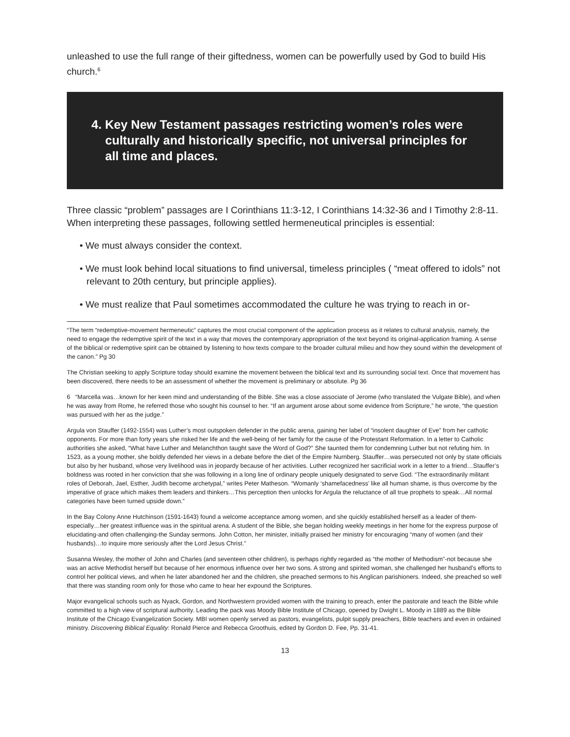unleashed to use the full range of their giftedness, women can be powerfully used by God to build His church.<sup>6</sup>
4. Key New Testament passages restricting women’s roles were culturally and historically specific, not universal principles for all time and places.
Three classic “problem” passages are I Corinthians 11:3-12, I Corinthians 14:32-36 and I Timothy 2:8-11. When interpreting these passages, following settled hermeneutical principles is essential:
• We must always consider the context.
• We must look behind local situations to find universal, timeless principles ( “meat offered to idols” not relevant to 20th century, but principle applies).
• We must realize that Paul sometimes accommodated the culture he was trying to reach in or-
“The term “redemptive-movement hermeneutic” captures the most crucial component of the application process as it relates to cultural analysis, namely, the need to engage the redemptive spirit of the text in a way that moves the contemporary appropriation of the text beyond its original-application framing. A sense of the biblical or redemptive spirit can be obtained by listening to how texts compare to the broader cultural milieu and how they sound within the development of the canon.” Pg 30
The Christian seeking to apply Scripture today should examine the movement between the biblical text and its surrounding social text. Once that movement has been discovered, there needs to be an assessment of whether the movement is preliminary or absolute. Pg 36
6 “Marcella was…known for her keen mind and understanding of the Bible. She was a close associate of Jerome (who translated the Vulgate Bible), and when he was away from Rome, he referred those who sought his counsel to her. “If an argument arose about some evidence from Scripture,” he wrote, “the question was pursued with her as the judge.”
Argula von Stauffer (1492-1554) was Luther’s most outspoken defender in the public arena, gaining her label of “insolent daughter of Eve” from her catholic opponents. For more than forty years she risked her life and the well-being of her family for the cause of the Protestant Reformation. In a letter to Catholic authorities she asked, “What have Luther and Melanchthon taught save the Word of God?” She taunted them for condemning Luther but not refuting him. In 1523, as a young mother, she boldly defended her views in a debate before the diet of the Empire Nurnberg. Stauffer…was persecuted not only by state officials but also by her husband, whose very livelihood was in jeopardy because of her activities. Luther recognized her sacrificial work in a letter to a friend…Stauffer’s boldness was rooted in her conviction that she was following in a long line of ordinary people uniquely designated to serve God. “The extraordinarily militant roles of Deborah, Jael, Esther, Judith become archetypal,” writes Peter Matheson. “Womanly ‘shamefacedness’ like all human shame, is thus overcome by the imperative of grace which makes them leaders and thinkers…This perception then unlocks for Argula the reluctance of all true prophets to speak…All normal categories have been turned upside down.”
In the Bay Colony Anne Hutchinson (1591-1643) found a welcome acceptance among women, and she quickly established herself as a leader of them-especially…her greatest influence was in the spiritual arena. A student of the Bible, she began holding weekly meetings in her home for the express purpose of elucidating-and often challenging-the Sunday sermons. John Cotton, her minister, initially praised her ministry for encouraging “many of women (and their husbands)…to inquire more seriously after the Lord Jesus Christ.”
Susanna Wesley, the mother of John and Charles (and seventeen other children), is perhaps rightly regarded as “the mother of Methodism”-not because she was an active Methodist herself but because of her enormous influence over her two sons. A strong and spirited woman, she challenged her husband’s efforts to control her political views, and when he later abandoned her and the children, she preached sermons to his Anglican parishioners. Indeed, she preached so well that there was standing room only for those who came to hear her expound the Scriptures.
Major evangelical schools such as Nyack, Gordon, and Northwestern provided women with the training to preach, enter the pastorate and teach the Bible while committed to a high view of scriptural authority. Leading the pack was Moody Bible Institute of Chicago, opened by Dwight L. Moody in 1889 as the Bible Institute of the Chicago Evangelization Society. MBI women openly served as pastors, evangelists, pulpit supply preachers, Bible teachers and even in ordained ministry. Discovering Biblical Equality: Ronald Pierce and Rebecca Groothuis, edited by Gordon D. Fee, Pp. 31-41.
13